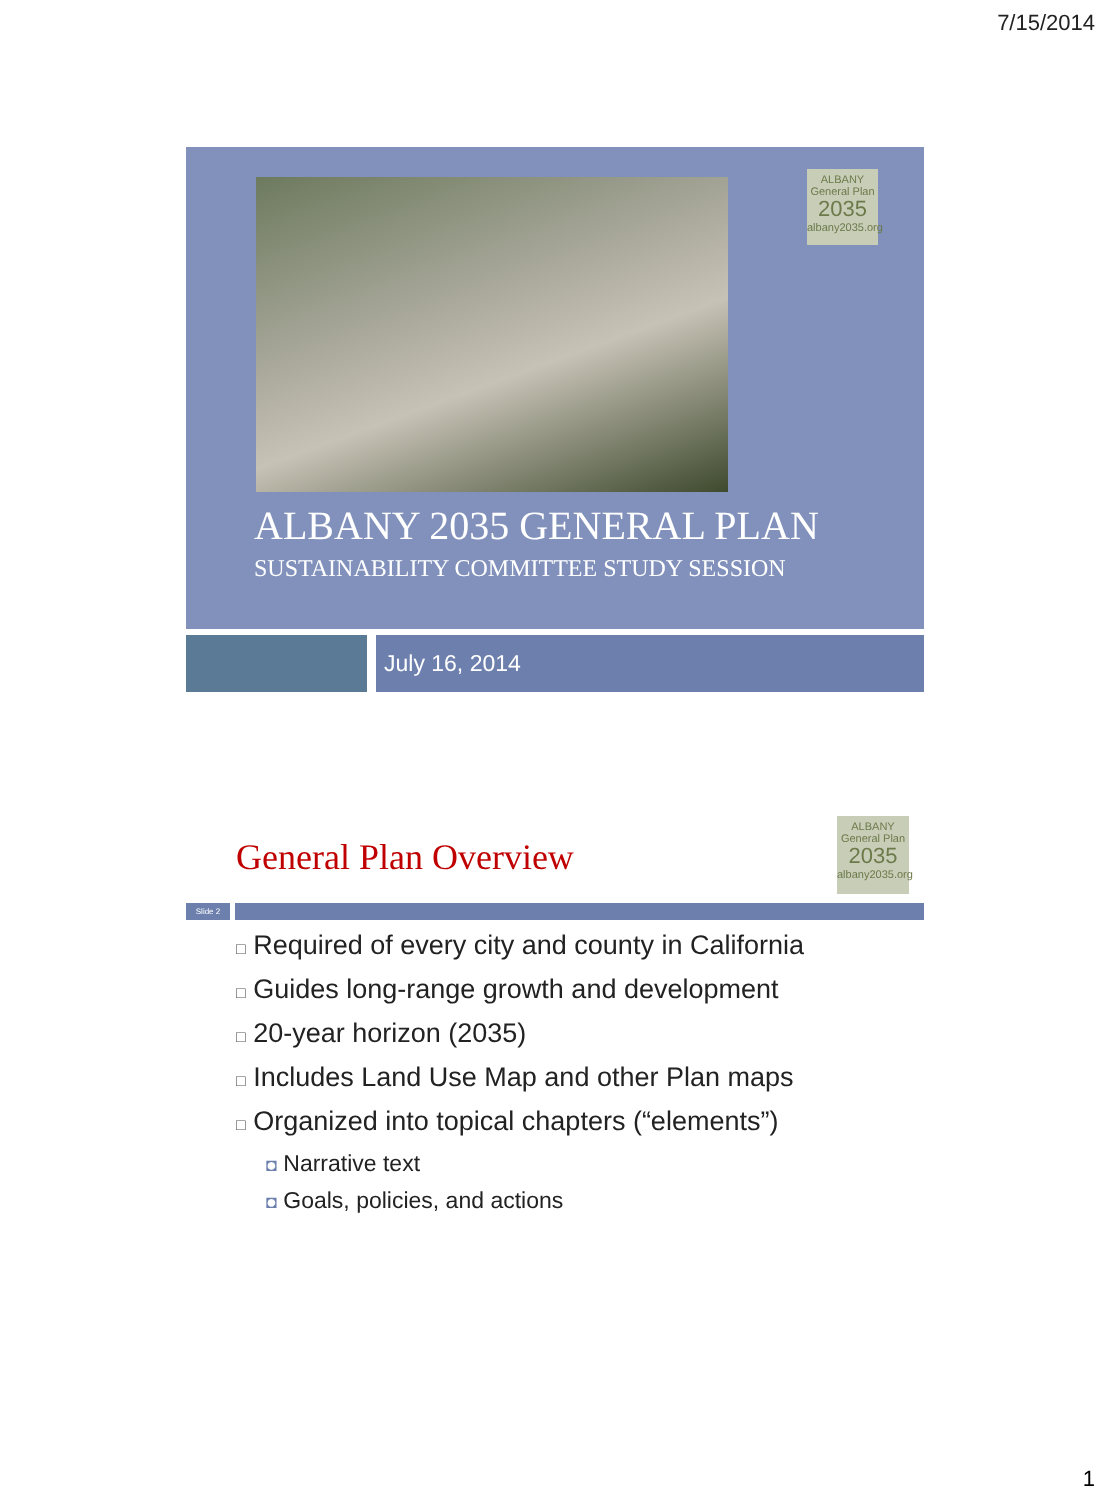7/15/2014
ALBANY
General Plan
2035
albany2035.org
ALBANY 2035 GENERAL PLAN
SUSTAINABILITY COMMITTEE STUDY SESSION
July 16, 2014
General Plan Overview
ALBANY
General Plan
2035
albany2035.org
Slide 2
□ Required of every city and county in California
□ Guides long-range growth and development
□ 20-year horizon (2035)
□ Includes Land Use Map and other Plan maps
□ Organized into topical chapters (“elements”)
◘ Narrative text
◘ Goals, policies, and actions
1